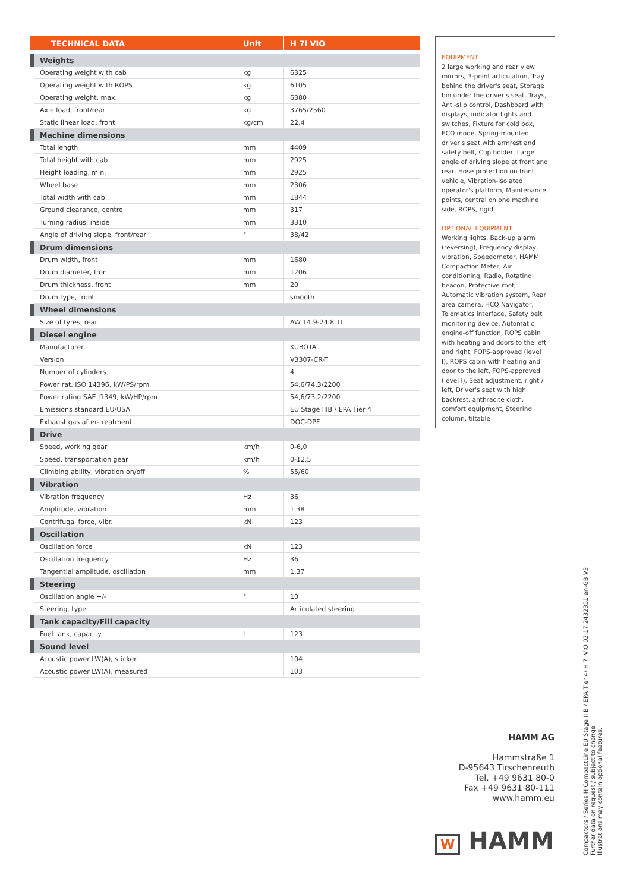| TECHNICAL DATA | | Unit | H 7i VIO |
| --- | --- | --- | --- |
| | Weights | | |
| | Operating weight with cab | kg | 6325 |
| | Operating weight with ROPS | kg | 6105 |
| | Operating weight, max. | kg | 6380 |
| | Axle load, front/rear | kg | 3765/2560 |
| | Static linear load, front | kg/cm | 22,4 |
| | Machine dimensions | | |
| | Total length | mm | 4409 |
| | Total height with cab | mm | 2925 |
| | Height loading, min. | mm | 2925 |
| | Wheel base | mm | 2306 |
| | Total width with cab | mm | 1844 |
| | Ground clearance, centre | mm | 317 |
| | Turning radius, inside | mm | 3310 |
| | Angle of driving slope, front/rear | ° | 38/42 |
| | Drum dimensions | | |
| | Drum width, front | mm | 1680 |
| | Drum diameter, front | mm | 1206 |
| | Drum thickness, front | mm | 20 |
| | Drum type, front | | smooth |
| | Wheel dimensions | | |
| | Size of tyres, rear | | AW 14.9-24 8 TL |
| | Diesel engine | | |
| | Manufacturer | | KUBOTA |
| | Version | | V3307-CR-T |
| | Number of cylinders | | 4 |
| | Power rat. ISO 14396, kW/PS/rpm | | 54,6/74,3/2200 |
| | Power rating SAE J1349, kW/HP/rpm | | 54,6/73,2/2200 |
| | Emissions standard EU/USA | | EU Stage IIIB / EPA Tier 4 |
| | Exhaust gas after-treatment | | DOC-DPF |
| | Drive | | |
| | Speed, working gear | km/h | 0-6,0 |
| | Speed, transportation gear | km/h | 0-12,5 |
| | Climbing ability, vibration on/off | % | 55/60 |
| | Vibration | | |
| | Vibration frequency | Hz | 36 |
| | Amplitude, vibration | mm | 1,38 |
| | Centrifugal force, vibr. | kN | 123 |
| | Oscillation | | |
| | Oscillation force | kN | 123 |
| | Oscillation frequency | Hz | 36 |
| | Tangential amplitude, oscillation | mm | 1,37 |
| | Steering | | |
| | Oscillation angle +/- | ° | 10 |
| | Steering, type | | Articulated steering |
| | Tank capacity/Fill capacity | | |
| | Fuel tank, capacity | L | 123 |
| | Sound level | | |
| | Acoustic power LW(A), sticker | | 104 |
| | Acoustic power LW(A), measured | | 103 |
EQUIPMENT
2 large working and rear view mirrors, 3-point articulation, Tray behind the driver's seat, Storage bin under the driver's seat, Trays, Anti-slip control, Dashboard with displays, indicator lights and switches, Fixture for cold box, ECO mode, Spring-mounted driver's seat with armrest and safety belt, Cup holder, Large angle of driving slope at front and rear, Hose protection on front vehicle, Vibration-isolated operator's platform, Maintenance points, central on one machine side, ROPS, rigid
OPTIONAL EQUIPMENT
Working lights, Back-up alarm (reversing), Frequency display, vibration, Speedometer, HAMM Compaction Meter, Air conditioning, Radio, Rotating beacon, Protective roof, Automatic vibration system, Rear area camera, HCQ Navigator, Telematics interface, Safety belt monitoring device, Automatic engine-off function, ROPS cabin with heating and doors to the left and right, FOPS-approved (level I), ROPS cabin with heating and door to the left, FOPS-approved (level I), Seat adjustment, right / left, Driver's seat with high backrest, anthracite cloth, comfort equipment, Steering column, tiltable
HAMM AG
Hammstraße 1
D-95643 Tirschenreuth
Tel. +49 9631 80-0
Fax +49 9631 80-111
www.hamm.eu
W HAMM
Compactors / Series H CompactLine EU Stage IIIB / EPA Tier 4/ H 7i VIO 02.17 2432351 en-GB V3
Further data on request / subject to change
Illustrations may contain optional features.